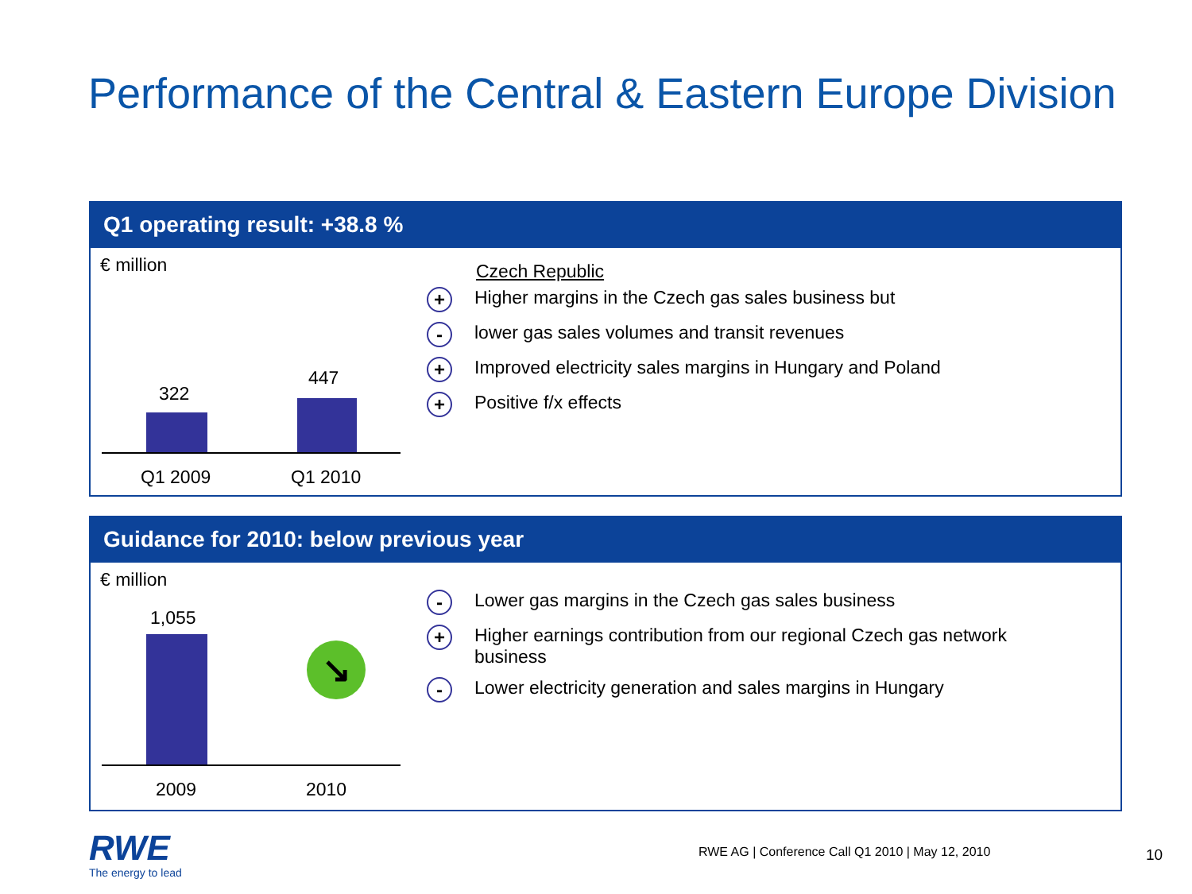Performance of the Central & Eastern Europe Division
Q1 operating result: +38.8 %
€ million
322
447
Q1 2009 Q1 2010
Czech Republic
+ Higher margins in the Czech gas sales business but
- lower gas sales volumes and transit revenues
+ Improved electricity sales margins in Hungary and Poland
+ Positive f/x effects
Guidance for 2010: below previous year
€ million
1,055
↘
2009 2010
- Lower gas margins in the Czech gas sales business
+ Higher earnings contribution from our regional Czech gas network
business
- Lower electricity generation and sales margins in Hungary
RWE
The energy to lead
RWE AG | Conference Call Q1 2010 | May 12, 2010
10